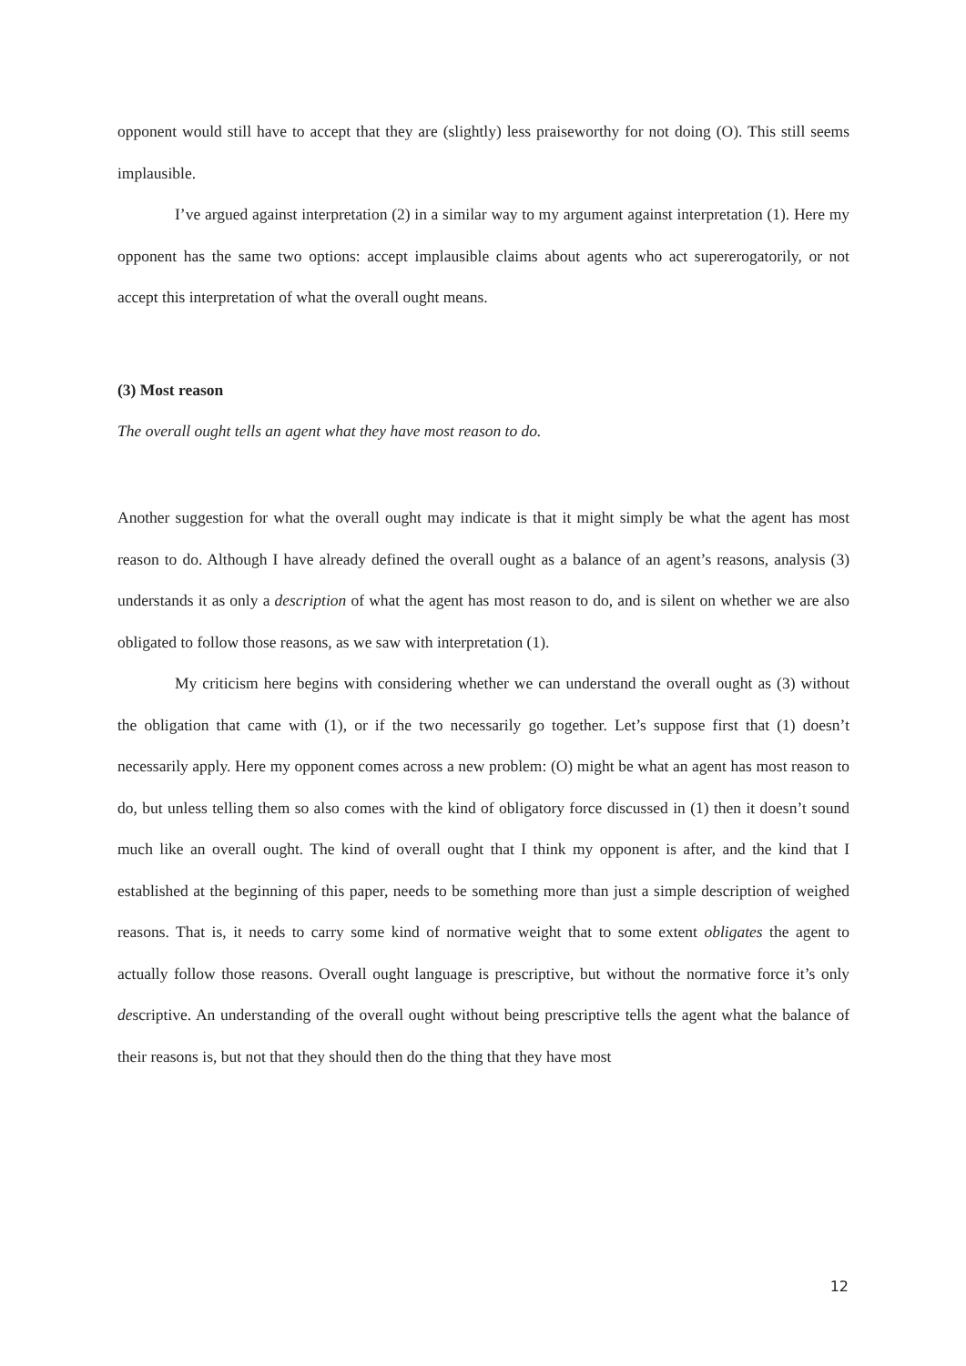opponent would still have to accept that they are (slightly) less praiseworthy for not doing (O). This still seems implausible.
I’ve argued against interpretation (2) in a similar way to my argument against interpretation (1). Here my opponent has the same two options: accept implausible claims about agents who act supererogatorily, or not accept this interpretation of what the overall ought means.
(3) Most reason
The overall ought tells an agent what they have most reason to do.
Another suggestion for what the overall ought may indicate is that it might simply be what the agent has most reason to do. Although I have already defined the overall ought as a balance of an agent’s reasons, analysis (3) understands it as only a description of what the agent has most reason to do, and is silent on whether we are also obligated to follow those reasons, as we saw with interpretation (1).
My criticism here begins with considering whether we can understand the overall ought as (3) without the obligation that came with (1), or if the two necessarily go together. Let’s suppose first that (1) doesn’t necessarily apply. Here my opponent comes across a new problem: (O) might be what an agent has most reason to do, but unless telling them so also comes with the kind of obligatory force discussed in (1) then it doesn’t sound much like an overall ought. The kind of overall ought that I think my opponent is after, and the kind that I established at the beginning of this paper, needs to be something more than just a simple description of weighed reasons. That is, it needs to carry some kind of normative weight that to some extent obligates the agent to actually follow those reasons. Overall ought language is prescriptive, but without the normative force it’s only descriptive. An understanding of the overall ought without being prescriptive tells the agent what the balance of their reasons is, but not that they should then do the thing that they have most
12